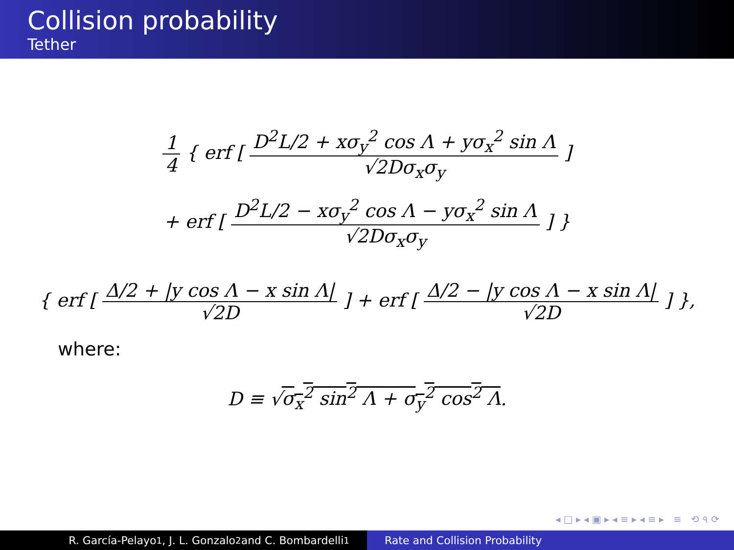Collision probability
Tether
1 4 { erf [ D<sup>2</sup>L/2 + xσ<sub>y</sub><sup>2</sup> cos Λ + yσ<sub>x</sub><sup>2</sup> sin Λ √2Dσ<sub>x</sub>σ<sub>y</sub> ]
+ erf [ D<sup>2</sup>L/2 − xσ<sub>y</sub><sup>2</sup> cos Λ − yσ<sub>x</sub><sup>2</sup> sin Λ √2Dσ<sub>x</sub>σ<sub>y</sub> ] }
{ erf [ Δ/2 + |y cos Λ − x sin Λ| √2D ] + erf [ Δ/2 − |y cos Λ − x sin Λ| √2D ] },
where:
D ≡ √σ<sub>x</sub><sup>2</sup> sin<sup>2</sup> Λ + σ<sub>y</sub><sup>2</sup> cos<sup>2</sup> Λ.
◂ □ ▸ ◂ ▣ ▸ ◂ ≡ ▸ ◂ ≡ ▸ ≡ ⟲ ৭ ⟳
R. García-Pelayo<sup>1</sup>, J. L. Gonzalo<sup>2</sup> and C. Bombardelli<sup>1</sup>
Rate and Collision Probability